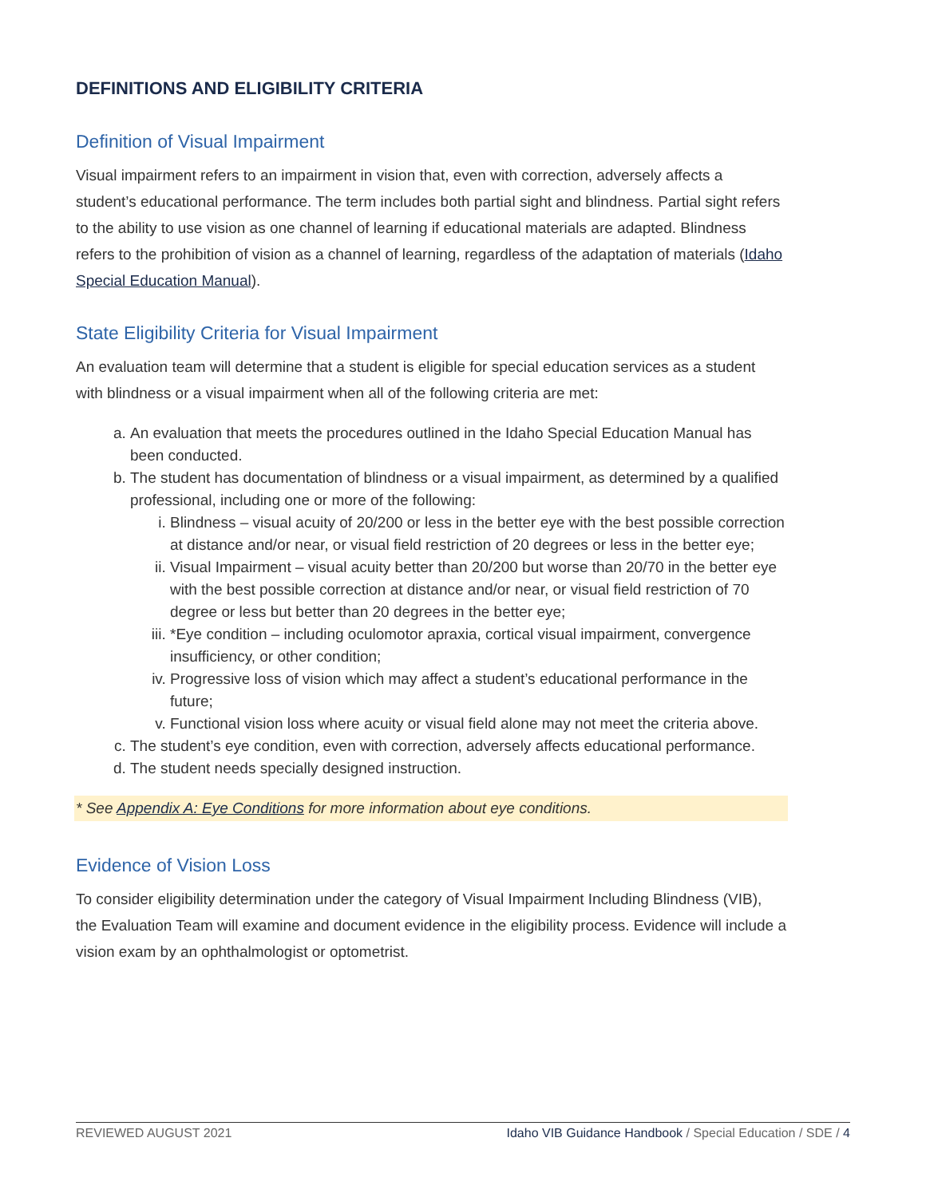DEFINITIONS AND ELIGIBILITY CRITERIA
Definition of Visual Impairment
Visual impairment refers to an impairment in vision that, even with correction, adversely affects a student’s educational performance. The term includes both partial sight and blindness. Partial sight refers to the ability to use vision as one channel of learning if educational materials are adapted. Blindness refers to the prohibition of vision as a channel of learning, regardless of the adaptation of materials (Idaho Special Education Manual).
State Eligibility Criteria for Visual Impairment
An evaluation team will determine that a student is eligible for special education services as a student with blindness or a visual impairment when all of the following criteria are met:
a. An evaluation that meets the procedures outlined in the Idaho Special Education Manual has been conducted.
b. The student has documentation of blindness or a visual impairment, as determined by a qualified professional, including one or more of the following:
i. Blindness – visual acuity of 20/200 or less in the better eye with the best possible correction at distance and/or near, or visual field restriction of 20 degrees or less in the better eye;
ii. Visual Impairment – visual acuity better than 20/200 but worse than 20/70 in the better eye with the best possible correction at distance and/or near, or visual field restriction of 70 degree or less but better than 20 degrees in the better eye;
iii. *Eye condition – including oculomotor apraxia, cortical visual impairment, convergence insufficiency, or other condition;
iv. Progressive loss of vision which may affect a student’s educational performance in the future;
v. Functional vision loss where acuity or visual field alone may not meet the criteria above.
c. The student’s eye condition, even with correction, adversely affects educational performance.
d. The student needs specially designed instruction.
* See Appendix A: Eye Conditions for more information about eye conditions.
Evidence of Vision Loss
To consider eligibility determination under the category of Visual Impairment Including Blindness (VIB), the Evaluation Team will examine and document evidence in the eligibility process. Evidence will include a vision exam by an ophthalmologist or optometrist.
REVIEWED AUGUST 2021 Idaho VIB Guidance Handbook / Special Education / SDE / 4